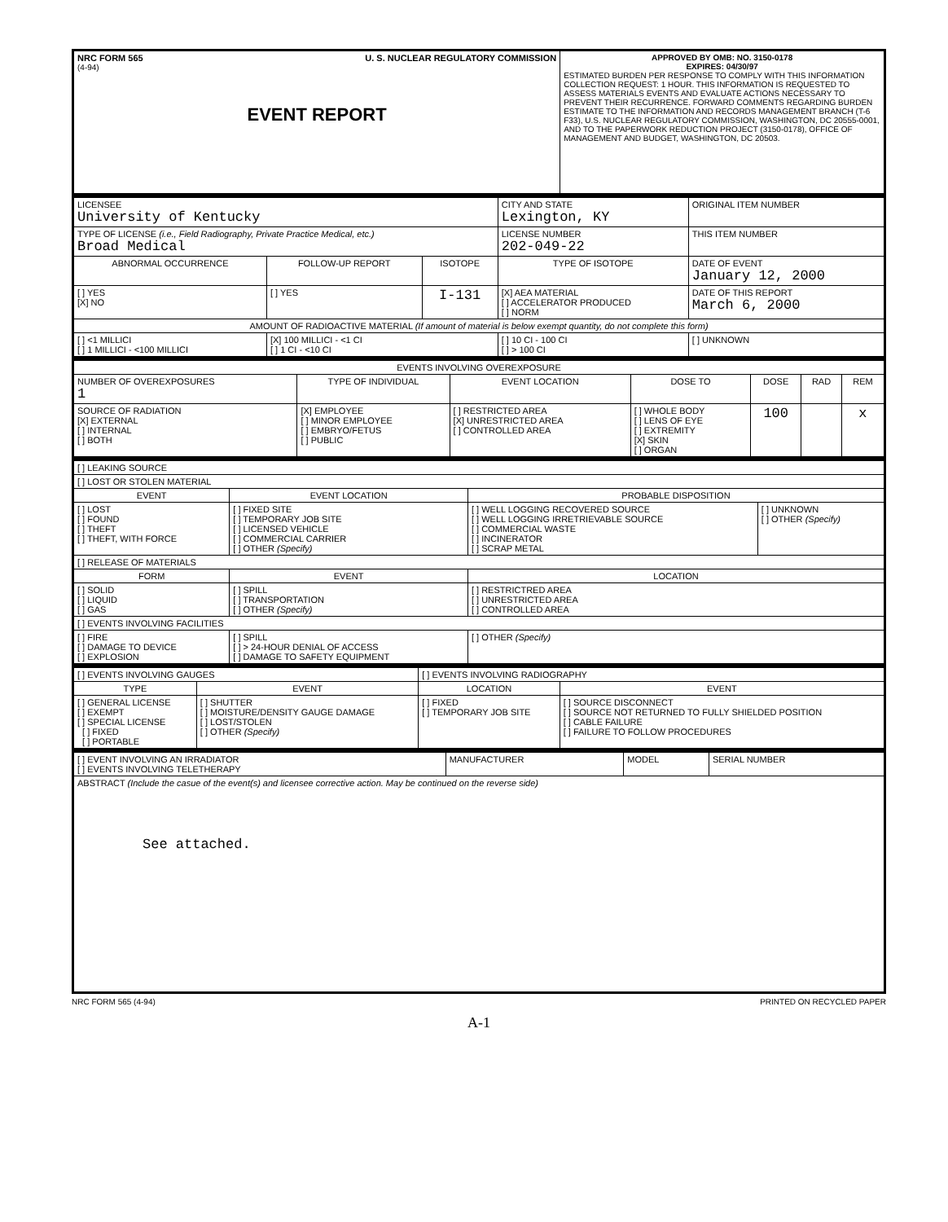| NRC FORM 565 U. S. NUCLEAR REGULATORY COMMISSION (4-94) EVENT REPORT | APPROVED BY OMB: NO. 3150-0178 EXPIRES: 04/30/97 ESTIMATED BURDEN PER RESPONSE TO COMPLY WITH THIS INFORMATION COLLECTION REQUEST: 1 HOUR. THIS INFORMATION IS REQUESTED TO ASSESS MATERIALS EVENTS AND EVALUATE ACTIONS NECESSARY TO PREVENT THEIR RECURRENCE. FORWARD COMMENTS REGARDING BURDEN ESTIMATE TO THE INFORMATION AND RECORDS MANAGEMENT BRANCH (T-6 F33), U.S. NUCLEAR REGULATORY COMMISSION, WASHINGTON, DC 20555-0001, AND TO THE PAPERWORK REDUCTION PROJECT (3150-0178), OFFICE OF MANAGEMENT AND BUDGET, WASHINGTON, DC 20503. |
| LICENSEE University of Kentucky | | | CITY AND STATE Lexington, KY | ORIGINAL ITEM NUMBER |
| TYPE OF LICENSE (i.e., Field Radiography, Private Practice Medical, etc.) Broad Medical | | | LICENSE NUMBER 202-049-22 | THIS ITEM NUMBER |
| ABNORMAL OCCURRENCE | FOLLOW-UP REPORT | ISOTOPE | TYPE OF ISOTOPE | DATE OF EVENT January 12, 2000 |
| [ ] YES [X] NO | [ ] YES | I-131 | [X] AEA MATERIAL [ ] ACCELERATOR PRODUCED [ ] NORM | DATE OF THIS REPORT March 6, 2000 |
| AMOUNT OF RADIOACTIVE MATERIAL (If amount of material is below exempt quantity, do not complete this form) | | | | |
| [ ] <1 MILLICI [ ] 1 MILLICI - <100 MILLICI | [X] 100 MILLICI - <1 CI [ ] 1 CI - <10 CI | | [ ] 10 CI - 100 CI [ ] > 100 CI | [ ] UNKNOWN |
| EVENTS INVOLVING OVEREXPOSURE | | | | | | |
| NUMBER OF OVEREXPOSURES 1 | TYPE OF INDIVIDUAL | EVENT LOCATION | DOSE TO | DOSE | RAD | REM |
| SOURCE OF RADIATION [X] EXTERNAL [ ] INTERNAL [ ] BOTH | [X] EMPLOYEE [ ] MINOR EMPLOYEE [ ] EMBRYO/FETUS [ ] PUBLIC | [ ] RESTRICTED AREA [X] UNRESTRICTED AREA [ ] CONTROLLED AREA | [ ] WHOLE BODY [ ] LENS OF EYE [ ] EXTREMITY [X] SKIN [ ] ORGAN | 100 | | x |
| [ ] LEAKING SOURCE | | | |
| [ ] LOST OR STOLEN MATERIAL | | | |
| EVENT | EVENT LOCATION | PROBABLE DISPOSITION | |
| [ ] LOST [ ] FOUND [ ] THEFT [ ] THEFT, WITH FORCE | [ ] FIXED SITE [ ] TEMPORARY JOB SITE [ ] LICENSED VEHICLE [ ] COMMERCIAL CARRIER [ ] OTHER (Specify) | [ ] WELL LOGGING RECOVERED SOURCE [ ] WELL LOGGING IRRETRIEVABLE SOURCE [ ] COMMERCIAL WASTE [ ] INCINERATOR [ ] SCRAP METAL | [ ] UNKNOWN [ ] OTHER (Specify) |
| [ ] RELEASE OF MATERIALS | | | |
| FORM | EVENT | LOCATION | |
| [ ] SOLID [ ] LIQUID [ ] GAS | [ ] SPILL [ ] TRANSPORTATION [ ] OTHER (Specify) | [ ] RESTRICTRED AREA [ ] UNRESTRICTED AREA [ ] CONTROLLED AREA | |
| [ ] EVENTS INVOLVING FACILITIES | | | |
| [ ] FIRE [ ] DAMAGE TO DEVICE [ ] EXPLOSION | [ ] SPILL [ ] > 24-HOUR DENIAL OF ACCESS [ ] DAMAGE TO SAFETY EQUIPMENT | [ ] OTHER (Specify) | |
| [ ] EVENTS INVOLVING GAUGES | | [ ] EVENTS INVOLVING RADIOGRAPHY | |
| TYPE | EVENT | LOCATION | EVENT |
| [ ] GENERAL LICENSE [ ] EXEMPT [ ] SPECIAL LICENSE [ ] FIXED [ ] PORTABLE | [ ] SHUTTER [ ] MOISTURE/DENSITY GAUGE DAMAGE [ ] LOST/STOLEN [ ] OTHER (Specify) | [ ] FIXED [ ] TEMPORARY JOB SITE | [ ] SOURCE DISCONNECT [ ] SOURCE NOT RETURNED TO FULLY SHIELDED POSITION [ ] CABLE FAILURE [ ] FAILURE TO FOLLOW PROCEDURES |
| [ ] EVENT INVOLVING AN IRRADIATOR [ ] EVENTS INVOLVING TELETHERAPY | MANUFACTURER | MODEL | SERIAL NUMBER |
| ABSTRACT (Include the casue of the event(s) and licensee corrective action. May be continued on the reverse side) See attached. | | | |
NRC FORM 565 (4-94) PRINTED ON RECYCLED PAPER
A-1